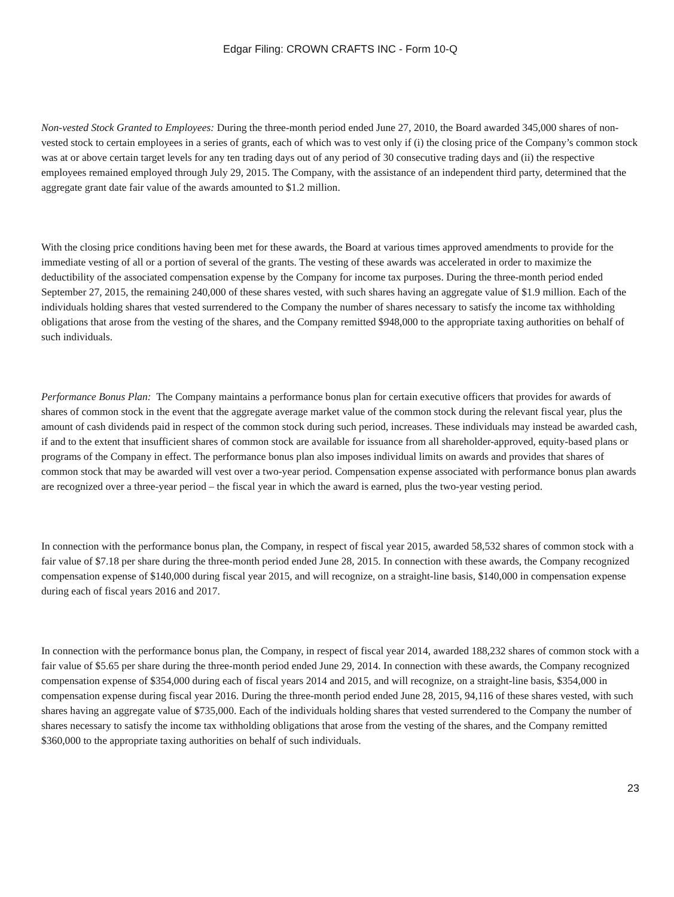Edgar Filing: CROWN CRAFTS INC - Form 10-Q
Non-vested Stock Granted to Employees: During the three-month period ended June 27, 2010, the Board awarded 345,000 shares of non-vested stock to certain employees in a series of grants, each of which was to vest only if (i) the closing price of the Company’s common stock was at or above certain target levels for any ten trading days out of any period of 30 consecutive trading days and (ii) the respective employees remained employed through July 29, 2015. The Company, with the assistance of an independent third party, determined that the aggregate grant date fair value of the awards amounted to $1.2 million.
With the closing price conditions having been met for these awards, the Board at various times approved amendments to provide for the immediate vesting of all or a portion of several of the grants. The vesting of these awards was accelerated in order to maximize the deductibility of the associated compensation expense by the Company for income tax purposes. During the three-month period ended September 27, 2015, the remaining 240,000 of these shares vested, with such shares having an aggregate value of $1.9 million. Each of the individuals holding shares that vested surrendered to the Company the number of shares necessary to satisfy the income tax withholding obligations that arose from the vesting of the shares, and the Company remitted $948,000 to the appropriate taxing authorities on behalf of such individuals.
Performance Bonus Plan: The Company maintains a performance bonus plan for certain executive officers that provides for awards of shares of common stock in the event that the aggregate average market value of the common stock during the relevant fiscal year, plus the amount of cash dividends paid in respect of the common stock during such period, increases. These individuals may instead be awarded cash, if and to the extent that insufficient shares of common stock are available for issuance from all shareholder-approved, equity-based plans or programs of the Company in effect. The performance bonus plan also imposes individual limits on awards and provides that shares of common stock that may be awarded will vest over a two-year period. Compensation expense associated with performance bonus plan awards are recognized over a three-year period – the fiscal year in which the award is earned, plus the two-year vesting period.
In connection with the performance bonus plan, the Company, in respect of fiscal year 2015, awarded 58,532 shares of common stock with a fair value of $7.18 per share during the three-month period ended June 28, 2015. In connection with these awards, the Company recognized compensation expense of $140,000 during fiscal year 2015, and will recognize, on a straight-line basis, $140,000 in compensation expense during each of fiscal years 2016 and 2017.
In connection with the performance bonus plan, the Company, in respect of fiscal year 2014, awarded 188,232 shares of common stock with a fair value of $5.65 per share during the three-month period ended June 29, 2014. In connection with these awards, the Company recognized compensation expense of $354,000 during each of fiscal years 2014 and 2015, and will recognize, on a straight-line basis, $354,000 in compensation expense during fiscal year 2016. During the three-month period ended June 28, 2015, 94,116 of these shares vested, with such shares having an aggregate value of $735,000. Each of the individuals holding shares that vested surrendered to the Company the number of shares necessary to satisfy the income tax withholding obligations that arose from the vesting of the shares, and the Company remitted $360,000 to the appropriate taxing authorities on behalf of such individuals.
23